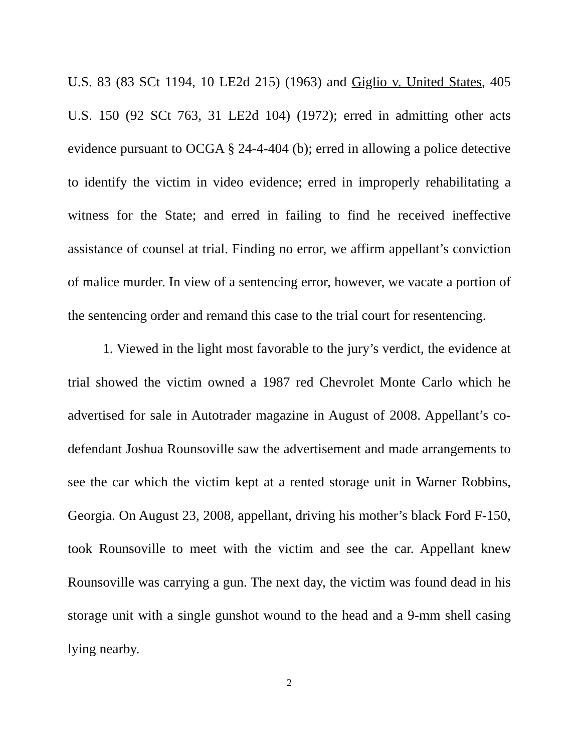U.S. 83 (83 SCt 1194, 10 LE2d 215) (1963) and Giglio v. United States, 405 U.S. 150 (92 SCt 763, 31 LE2d 104) (1972); erred in admitting other acts evidence pursuant to OCGA § 24-4-404 (b); erred in allowing a police detective to identify the victim in video evidence; erred in improperly rehabilitating a witness for the State; and erred in failing to find he received ineffective assistance of counsel at trial. Finding no error, we affirm appellant’s conviction of malice murder. In view of a sentencing error, however, we vacate a portion of the sentencing order and remand this case to the trial court for resentencing.
1. Viewed in the light most favorable to the jury’s verdict, the evidence at trial showed the victim owned a 1987 red Chevrolet Monte Carlo which he advertised for sale in Autotrader magazine in August of 2008. Appellant’s co-defendant Joshua Rounsoville saw the advertisement and made arrangements to see the car which the victim kept at a rented storage unit in Warner Robbins, Georgia. On August 23, 2008, appellant, driving his mother’s black Ford F-150, took Rounsoville to meet with the victim and see the car. Appellant knew Rounsoville was carrying a gun. The next day, the victim was found dead in his storage unit with a single gunshot wound to the head and a 9-mm shell casing lying nearby.
2